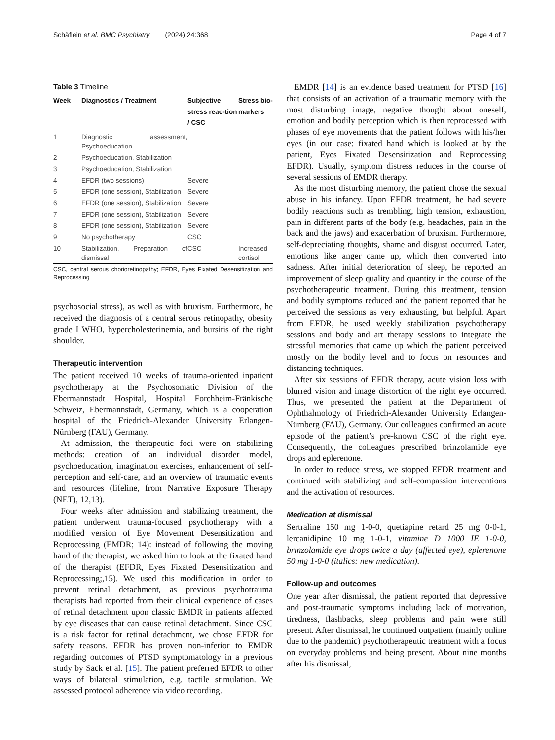Schäflein et al. BMC Psychiatry (2024) 24:368 Page 4 of 7
Table 3 Timeline
| Week | Diagnostics / Treatment | Subjective stress reac-tion / CSC | Stress bio-markers |
| --- | --- | --- | --- |
| 1 | Diagnostic assessment, Psychoeducation | | |
| 2 | Psychoeducation, Stabilization | | |
| 3 | Psychoeducation, Stabilization | | |
| 4 | EFDR (two sessions) | Severe | |
| 5 | EFDR (one session), Stabilization | Severe | |
| 6 | EFDR (one session), Stabilization | Severe | |
| 7 | EFDR (one session), Stabilization | Severe | |
| 8 | EFDR (one session), Stabilization | Severe | |
| 9 | No psychotherapy | CSC | |
| 10 | Stabilization, Preparation of dismissal | CSC | Increased cortisol |
CSC, central serous chorioretinopathy; EFDR, Eyes Fixated Desensitization and Reprocessing
psychosocial stress), as well as with bruxism. Furthermore, he received the diagnosis of a central serous retinopathy, obesity grade I WHO, hypercholesterinemia, and bursitis of the right shoulder.
Therapeutic intervention
The patient received 10 weeks of trauma-oriented inpatient psychotherapy at the Psychosomatic Division of the Ebermannstadt Hospital, Hospital Forchheim-Fränkische Schweiz, Ebermannstadt, Germany, which is a cooperation hospital of the Friedrich-Alexander University Erlangen-Nürnberg (FAU), Germany.
At admission, the therapeutic foci were on stabilizing methods: creation of an individual disorder model, psychoeducation, imagination exercises, enhancement of self-perception and self-care, and an overview of traumatic events and resources (lifeline, from Narrative Exposure Therapy (NET), 12,13).
Four weeks after admission and stabilizing treatment, the patient underwent trauma-focused psychotherapy with a modified version of Eye Movement Desensitization and Reprocessing (EMDR; 14): instead of following the moving hand of the therapist, we asked him to look at the fixated hand of the therapist (EFDR, Eyes Fixated Desensitization and Reprocessing;,15). We used this modification in order to prevent retinal detachment, as previous psychotrauma therapists had reported from their clinical experience of cases of retinal detachment upon classic EMDR in patients affected by eye diseases that can cause retinal detachment. Since CSC is a risk factor for retinal detachment, we chose EFDR for safety reasons. EFDR has proven non-inferior to EMDR regarding outcomes of PTSD symptomatology in a previous study by Sack et al. [15]. The patient preferred EFDR to other ways of bilateral stimulation, e.g. tactile stimulation. We assessed protocol adherence via video recording.
EMDR [14] is an evidence based treatment for PTSD [16] that consists of an activation of a traumatic memory with the most disturbing image, negative thought about oneself, emotion and bodily perception which is then reprocessed with phases of eye movements that the patient follows with his/her eyes (in our case: fixated hand which is looked at by the patient, Eyes Fixated Desensitization and Reprocessing EFDR). Usually, symptom distress reduces in the course of several sessions of EMDR therapy.
As the most disturbing memory, the patient chose the sexual abuse in his infancy. Upon EFDR treatment, he had severe bodily reactions such as trembling, high tension, exhaustion, pain in different parts of the body (e.g. headaches, pain in the back and the jaws) and exacerbation of bruxism. Furthermore, self-depreciating thoughts, shame and disgust occurred. Later, emotions like anger came up, which then converted into sadness. After initial deterioration of sleep, he reported an improvement of sleep quality and quantity in the course of the psychotherapeutic treatment. During this treatment, tension and bodily symptoms reduced and the patient reported that he perceived the sessions as very exhausting, but helpful. Apart from EFDR, he used weekly stabilization psychotherapy sessions and body and art therapy sessions to integrate the stressful memories that came up which the patient perceived mostly on the bodily level and to focus on resources and distancing techniques.
After six sessions of EFDR therapy, acute vision loss with blurred vision and image distortion of the right eye occurred. Thus, we presented the patient at the Department of Ophthalmology of Friedrich-Alexander University Erlangen-Nürnberg (FAU), Germany. Our colleagues confirmed an acute episode of the patient’s pre-known CSC of the right eye. Consequently, the colleagues prescribed brinzolamide eye drops and eplerenone.
In order to reduce stress, we stopped EFDR treatment and continued with stabilizing and self-compassion interventions and the activation of resources.
Medication at dismissal
Sertraline 150 mg 1-0-0, quetiapine retard 25 mg 0-0-1, lercanidipine 10 mg 1-0-1, vitamine D 1000 IE 1-0-0, brinzolamide eye drops twice a day (affected eye), eplerenone 50 mg 1-0-0 (italics: new medication).
Follow-up and outcomes
One year after dismissal, the patient reported that depressive and post-traumatic symptoms including lack of motivation, tiredness, flashbacks, sleep problems and pain were still present. After dismissal, he continued outpatient (mainly online due to the pandemic) psychotherapeutic treatment with a focus on everyday problems and being present. About nine months after his dismissal,